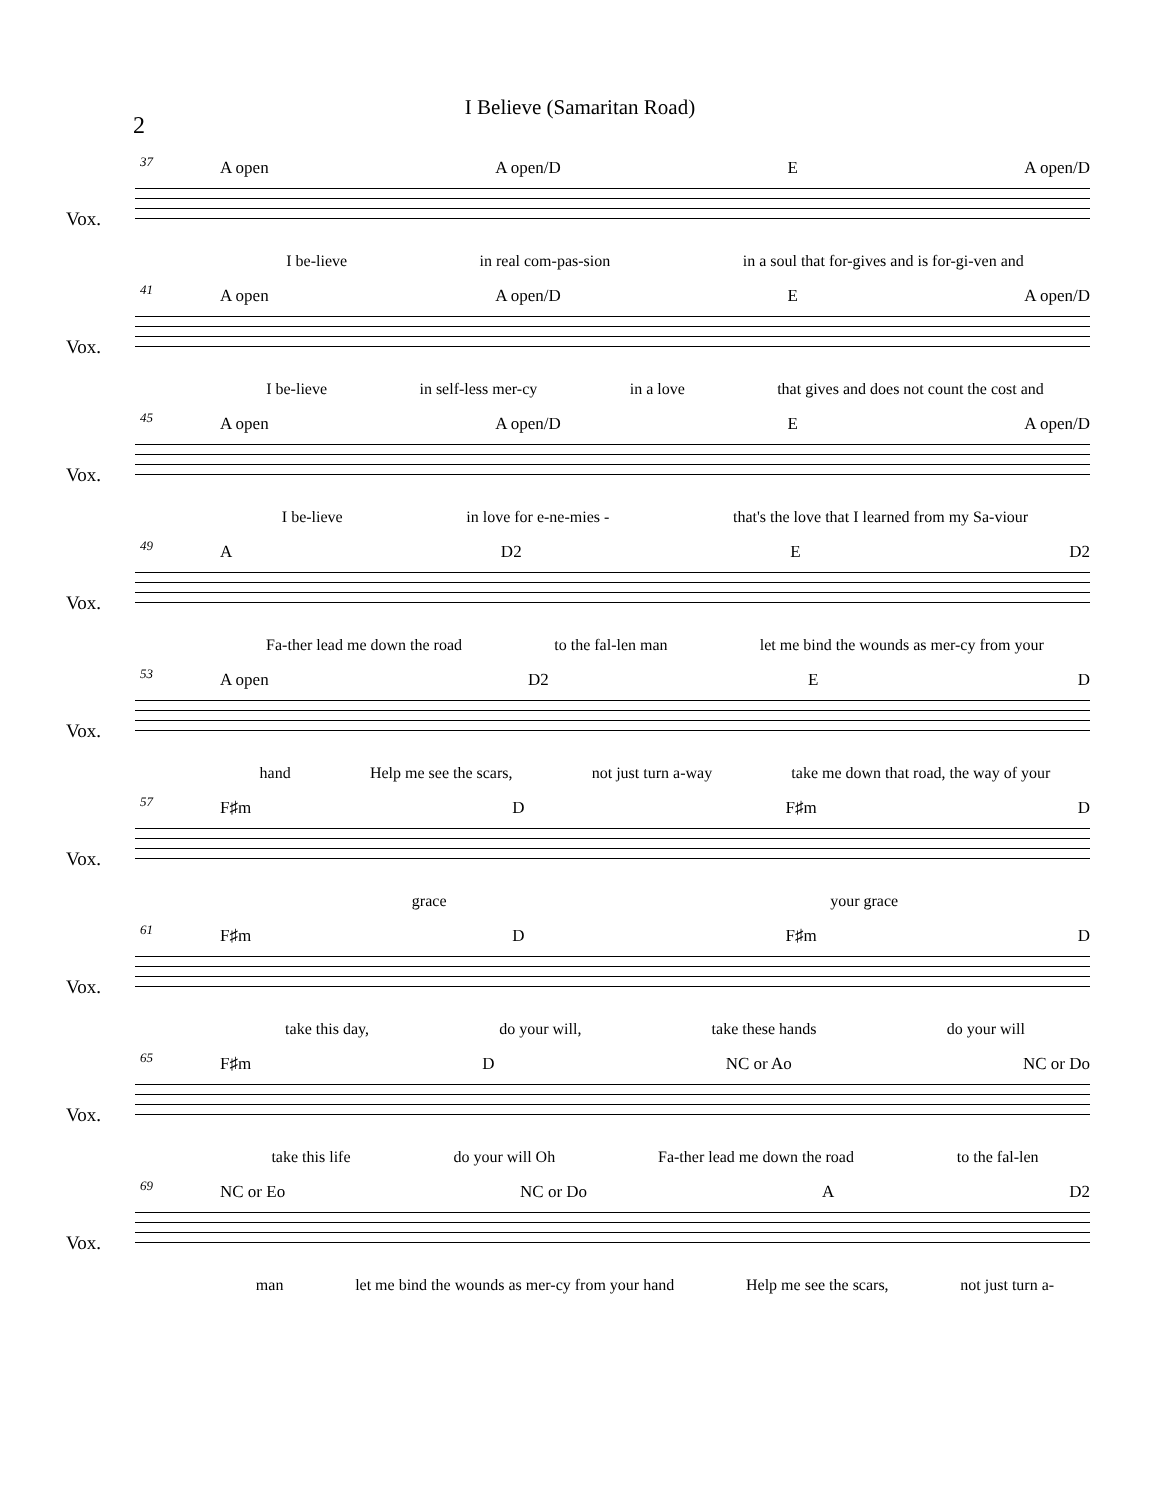I Believe (Samaritan Road)
2
37
Vox.
A open A open/D E A open/D
I be-lieve in real com-pas-sion in a soul that for-gives and is for-gi-ven and
41
Vox.
A open A open/D E A open/D
I be-lieve in self-less mer-cy in a love that gives and does not count the cost and
45
Vox.
A open A open/D E A open/D
I be-lieve in love for e-ne-mies - that's the love that I learned from my Sa-viour
49
Vox.
A D2 E D2
Fa-ther lead me down the road to the fal-len man let me bind the wounds as mer-cy from your
53
Vox.
A open D2 E D
hand Help me see the scars, not just turn a-way take me down that road, the way of your
57
Vox.
F♯m D F♯m D
grace your grace
61
Vox.
F♯m D F♯m D
take this day, do your will, take these hands do your will
65
Vox.
F♯m D NC or Ao NC or Do
take this life do your will Oh Fa-ther lead me down the road to the fal-len
69
Vox.
NC or Eo NC or Do A D2
man let me bind the wounds as mer-cy from your hand Help me see the scars, not just turn a-